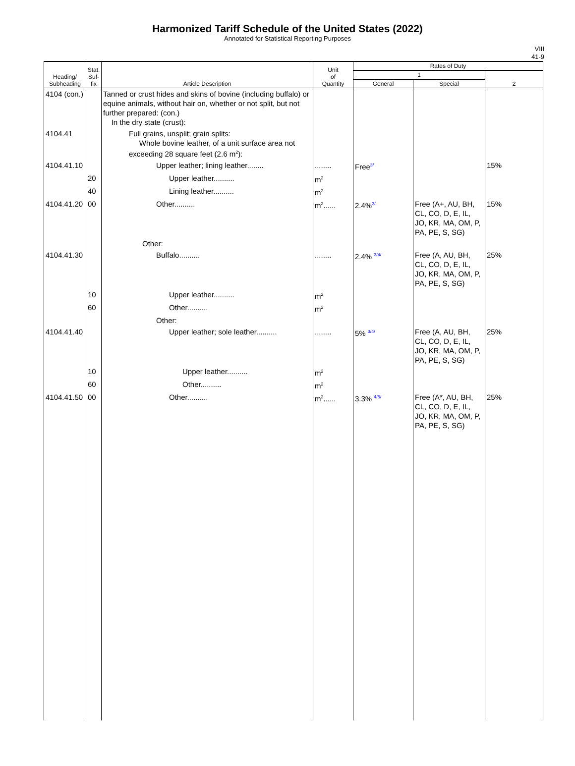Harmonized Tariff Schedule of the United States (2022)
Annotated for Statistical Reporting Purposes
VIII
41-9
| Heading/ Subheading | Stat. Suf- fix | Article Description | Unit of Quantity | Rates of Duty | | |
| --- | --- | --- | --- | --- | --- | --- |
| | | | | 1 | | 2 |
| | | | | General | Special | |
| 4104 (con.) | | Tanned or crust hides and skins of bovine (including buffalo) or equine animals, without hair on, whether or not split, but not further prepared: (con.) In the dry state (crust): | | | | |
| 4104.41 | | Full grains, unsplit; grain splits: Whole bovine leather, of a unit surface area not exceeding 28 square feet (2.6 m<sup>2</sup>): | | | | |
| 4104.41.10 | | Upper leather; lining leather........ | ........ | Free 3/ | | 15% |
| | 20 | Upper leather.......... | m<sup>2</sup> | | | |
| | 40 | Lining leather.......... | m<sup>2</sup> | | | |
| 4104.41.20 | 00 | Other.......... | m<sup>2</sup>...... | 2.4% 3/ | Free (A+, AU, BH, CL, CO, D, E, IL, JO, KR, MA, OM, P, PA, PE, S, SG) | 15% |
| | | Other: | | | | |
| 4104.41.30 | | Buffalo.......... | ........ | 2.4% 3/4/ | Free (A, AU, BH, CL, CO, D, E, IL, JO, KR, MA, OM, P, PA, PE, S, SG) | 25% |
| | 10 | Upper leather.......... | m<sup>2</sup> | | | |
| | 60 | Other.......... | m<sup>2</sup> | | | |
| | | Other: | | | | |
| 4104.41.40 | | Upper leather; sole leather.......... | ........ | 5% 3/4/ | Free (A, AU, BH, CL, CO, D, E, IL, JO, KR, MA, OM, P, PA, PE, S, SG) | 25% |
| | 10 | Upper leather.......... | m<sup>2</sup> | | | |
| | 60 | Other.......... | m<sup>2</sup> | | | |
| 4104.41.50 | 00 | Other.......... | m<sup>2</sup>...... | 3.3% 4/5/ | Free (A*, AU, BH, CL, CO, D, E, IL, JO, KR, MA, OM, P, PA, PE, S, SG) | 25% |